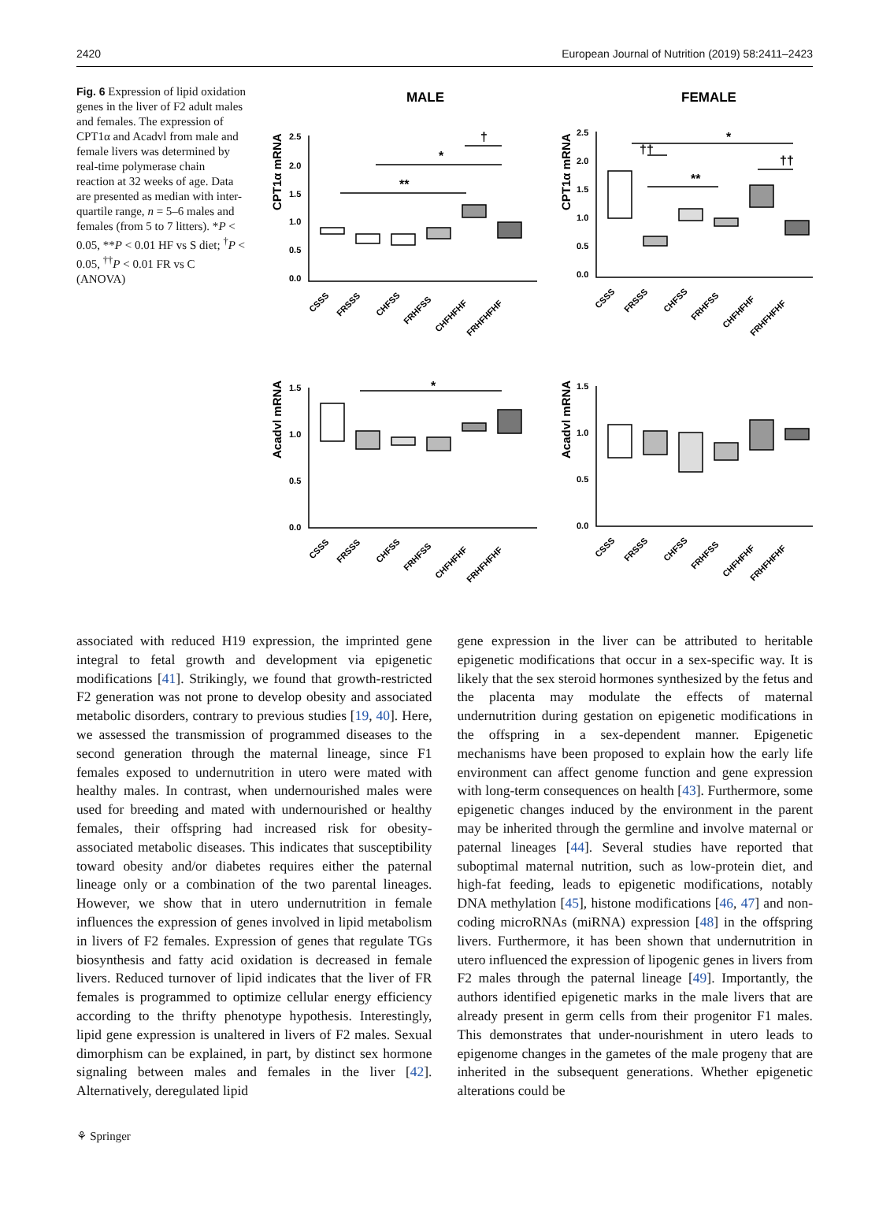2420 European Journal of Nutrition (2019) 58:2411–2423
Fig. 6 Expression of lipid oxidation genes in the liver of F2 adult males and females. The expression of CPT1α and Acadvl from male and female livers was determined by real-time polymerase chain reaction at 32 weeks of age. Data are presented as median with inter-quartile range, n = 5–6 males and females (from 5 to 7 litters). *P < 0.05, **P < 0.01 HF vs S diet; <sup>†</sup>P < 0.05, <sup>††</sup>P < 0.01 FR vs C (ANOVA)
MALE
FEMALE
CPT1α mRNA
CPT1α mRNA
Acadvl mRNA
Acadvl mRNA
2.5
2.0
1.5
1.0
0.5
0.0
2.5
2.0
1.5
1.0
0.5
0.0
1.5
1.0
0.5
0.0
1.5
1.0
0.5
0.0
**
*
†
††
*
**
††
*
CSSS
FRSSS
CHFSS
FRHFSS
CHFHFHF
FRHFHFHF
CSSS
FRSSS
CHFSS
FRHFSS
CHFHFHF
FRHFHFHF
CSSS
FRSSS
CHFSS
FRHFSS
CHFHFHF
FRHFHFHF
CSSS
FRSSS
CHFSS
FRHFSS
CHFHFHF
FRHFHFHF
associated with reduced H19 expression, the imprinted gene integral to fetal growth and development via epigenetic modifications [41]. Strikingly, we found that growth-restricted F2 generation was not prone to develop obesity and associated metabolic disorders, contrary to previous studies [19, 40]. Here, we assessed the transmission of programmed diseases to the second generation through the maternal lineage, since F1 females exposed to undernutrition in utero were mated with healthy males. In contrast, when undernourished males were used for breeding and mated with undernourished or healthy females, their offspring had increased risk for obesity-associated metabolic diseases. This indicates that susceptibility toward obesity and/or diabetes requires either the paternal lineage only or a combination of the two parental lineages. However, we show that in utero undernutrition in female influences the expression of genes involved in lipid metabolism in livers of F2 females. Expression of genes that regulate TGs biosynthesis and fatty acid oxidation is decreased in female livers. Reduced turnover of lipid indicates that the liver of FR females is programmed to optimize cellular energy efficiency according to the thrifty phenotype hypothesis. Interestingly, lipid gene expression is unaltered in livers of F2 males. Sexual dimorphism can be explained, in part, by distinct sex hormone signaling between males and females in the liver [42]. Alternatively, deregulated lipid
gene expression in the liver can be attributed to heritable epigenetic modifications that occur in a sex-specific way. It is likely that the sex steroid hormones synthesized by the fetus and the placenta may modulate the effects of maternal undernutrition during gestation on epigenetic modifications in the offspring in a sex-dependent manner. Epigenetic mechanisms have been proposed to explain how the early life environment can affect genome function and gene expression with long-term consequences on health [43]. Furthermore, some epigenetic changes induced by the environment in the parent may be inherited through the germline and involve maternal or paternal lineages [44]. Several studies have reported that suboptimal maternal nutrition, such as low-protein diet, and high-fat feeding, leads to epigenetic modifications, notably DNA methylation [45], histone modifications [46, 47] and non-coding microRNAs (miRNA) expression [48] in the offspring livers. Furthermore, it has been shown that undernutrition in utero influenced the expression of lipogenic genes in livers from F2 males through the paternal lineage [49]. Importantly, the authors identified epigenetic marks in the male livers that are already present in germ cells from their progenitor F1 males. This demonstrates that under-nourishment in utero leads to epigenome changes in the gametes of the male progeny that are inherited in the subsequent generations. Whether epigenetic alterations could be
⚘ Springer